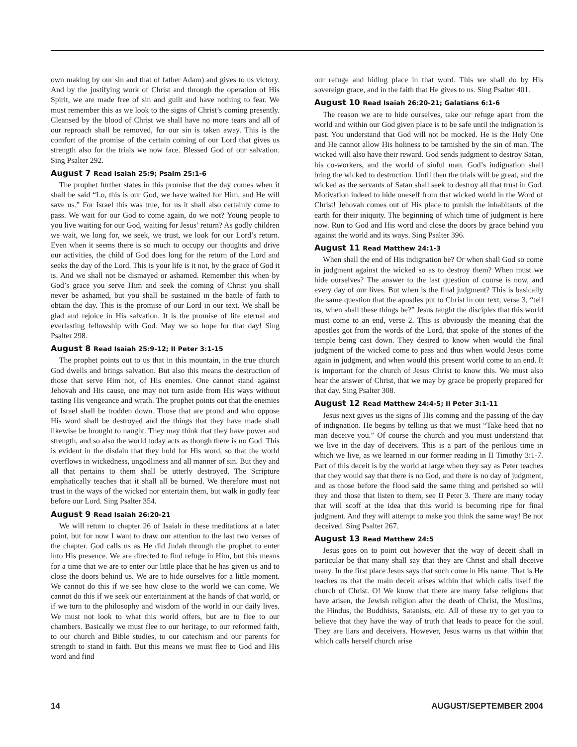own making by our sin and that of father Adam) and gives to us victory. And by the justifying work of Christ and through the operation of His Spirit, we are made free of sin and guilt and have nothing to fear. We must remember this as we look to the signs of Christ’s coming presently. Cleansed by the blood of Christ we shall have no more tears and all of our reproach shall be removed, for our sin is taken away. This is the comfort of the promise of the certain coming of our Lord that gives us strength also for the trials we now face. Blessed God of our salvation. Sing Psalter 292.
August 7 Read Isaiah 25:9; Psalm 25:1-6
The prophet further states in this promise that the day comes when it shall be said “Lo, this is our God, we have waited for Him, and He will save us.” For Israel this was true, for us it shall also certainly come to pass. We wait for our God to come again, do we not? Young people to you live waiting for our God, waiting for Jesus’ return? As godly children we wait, we long for, we seek, we trust, we look for our Lord’s return. Even when it seems there is so much to occupy our thoughts and drive our activities, the child of God does long for the return of the Lord and seeks the day of the Lord. This is your life is it not, by the grace of God it is. And we shall not be dismayed or ashamed. Remember this when by God’s grace you serve Him and seek the coming of Christ you shall never be ashamed, but you shall be sustained in the battle of faith to obtain the day. This is the promise of our Lord in our text. We shall be glad and rejoice in His salvation. It is the promise of life eternal and everlasting fellowship with God. May we so hope for that day! Sing Psalter 298.
August 8 Read Isaiah 25:9-12; II Peter 3:1-15
The prophet points out to us that in this mountain, in the true church God dwells and brings salvation. But also this means the destruction of those that serve Him not, of His enemies. One cannot stand against Jehovah and His cause, one may not turn aside from His ways without tasting His vengeance and wrath. The prophet points out that the enemies of Israel shall be trodden down. Those that are proud and who oppose His word shall be destroyed and the things that they have made shall likewise be brought to naught. They may think that they have power and strength, and so also the world today acts as though there is no God. This is evident in the disdain that they hold for His word, so that the world overflows in wickedness, ungodliness and all manner of sin. But they and all that pertains to them shall be utterly destroyed. The Scripture emphatically teaches that it shall all be burned. We therefore must not trust in the ways of the wicked nor entertain them, but walk in godly fear before our Lord. Sing Psalter 354.
August 9 Read Isaiah 26:20-21
We will return to chapter 26 of Isaiah in these meditations at a later point, but for now I want to draw our attention to the last two verses of the chapter. God calls us as He did Judah through the prophet to enter into His presence. We are directed to find refuge in Him, but this means for a time that we are to enter our little place that he has given us and to close the doors behind us. We are to hide ourselves for a little moment. We cannot do this if we see how close to the world we can come. We cannot do this if we seek our entertainment at the hands of that world, or if we turn to the philosophy and wisdom of the world in our daily lives. We must not look to what this world offers, but are to flee to our chambers. Basically we must flee to our heritage, to our reformed faith, to our church and Bible studies, to our catechism and our parents for strength to stand in faith. But this means we must flee to God and His word and find
our refuge and hiding place in that word. This we shall do by His sovereign grace, and in the faith that He gives to us. Sing Psalter 401.
August 10 Read Isaiah 26:20-21; Galatians 6:1-6
The reason we are to hide ourselves, take our refuge apart from the world and within our God given place is to be safe until the indignation is past. You understand that God will not be mocked. He is the Holy One and He cannot allow His holiness to be tarnished by the sin of man. The wicked will also have their reward. God sends judgment to destroy Satan, his co-workers, and the world of sinful man. God’s indignation shall bring the wicked to destruction. Until then the trials will be great, and the wicked as the servants of Satan shall seek to destroy all that trust in God. Motivation indeed to hide oneself from that wicked world in the Word of Christ! Jehovah comes out of His place to punish the inhabitants of the earth for their iniquity. The beginning of which time of judgment is here now. Run to God and His word and close the doors by grace behind you against the world and its ways. Sing Psalter 396.
August 11 Read Matthew 24:1-3
When shall the end of His indignation be? Or when shall God so come in judgment against the wicked so as to destroy them? When must we hide ourselves? The answer to the last question of course is now, and every day of our lives. But when is the final judgment? This is basically the same question that the apostles put to Christ in our text, verse 3, “tell us, when shall these things be?” Jesus taught the disciples that this world must come to an end, verse 2. This is obviously the meaning that the apostles got from the words of the Lord, that spoke of the stones of the temple being cast down. They desired to know when would the final judgment of the wicked come to pass and thus when would Jesus come again in judgment, and when would this present world come to an end. It is important for the church of Jesus Christ to know this. We must also hear the answer of Christ, that we may by grace be properly prepared for that day. Sing Psalter 308.
August 12 Read Matthew 24:4-5; II Peter 3:1-11
Jesus next gives us the signs of His coming and the passing of the day of indignation. He begins by telling us that we must “Take heed that no man deceive you.” Of course the church and you must understand that we live in the day of deceivers. This is a part of the perilous time in which we live, as we learned in our former reading in II Timothy 3:1-7. Part of this deceit is by the world at large when they say as Peter teaches that they would say that there is no God, and there is no day of judgment, and as those before the flood said the same thing and perished so will they and those that listen to them, see II Peter 3. There are many today that will scoff at the idea that this world is becoming ripe for final judgment. And they will attempt to make you think the same way! Be not deceived. Sing Psalter 267.
August 13 Read Matthew 24:5
Jesus goes on to point out however that the way of deceit shall in particular be that many shall say that they are Christ and shall deceive many. In the first place Jesus says that such come in His name. That is He teaches us that the main deceit arises within that which calls itself the church of Christ. O! We know that there are many false religions that have arisen, the Jewish religion after the death of Christ, the Muslims, the Hindus, the Buddhists, Satanists, etc. All of these try to get you to believe that they have the way of truth that leads to peace for the soul. They are liars and deceivers. However, Jesus warns us that within that which calls herself church arise
14 AUGUST/SEPTEMBER 2004